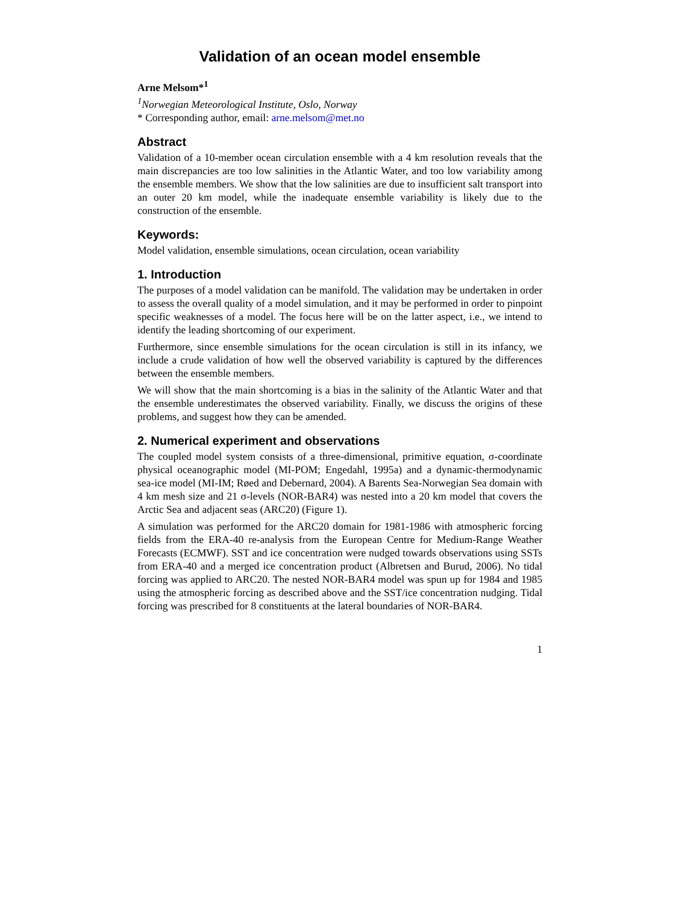Validation of an ocean model ensemble
Arne Melsom*<sup>1</sup>
<sup>1</sup> Norwegian Meteorological Institute, Oslo, Norway
* Corresponding author, email: arne.melsom@met.no
Abstract
Validation of a 10-member ocean circulation ensemble with a 4 km resolution reveals that the main discrepancies are too low salinities in the Atlantic Water, and too low variability among the ensemble members. We show that the low salinities are due to insufficient salt transport into an outer 20 km model, while the inadequate ensemble variability is likely due to the construction of the ensemble.
Keywords:
Model validation, ensemble simulations, ocean circulation, ocean variability
1. Introduction
The purposes of a model validation can be manifold. The validation may be undertaken in order to assess the overall quality of a model simulation, and it may be performed in order to pinpoint specific weaknesses of a model. The focus here will be on the latter aspect, i.e., we intend to identify the leading shortcoming of our experiment.
Furthermore, since ensemble simulations for the ocean circulation is still in its infancy, we include a crude validation of how well the observed variability is captured by the differences between the ensemble members.
We will show that the main shortcoming is a bias in the salinity of the Atlantic Water and that the ensemble underestimates the observed variability. Finally, we discuss the origins of these problems, and suggest how they can be amended.
2. Numerical experiment and observations
The coupled model system consists of a three-dimensional, primitive equation, σ-coordinate physical oceanographic model (MI-POM; Engedahl, 1995a) and a dynamic-thermodynamic sea-ice model (MI-IM; Røed and Debernard, 2004). A Barents Sea-Norwegian Sea domain with 4 km mesh size and 21 σ-levels (NOR-BAR4) was nested into a 20 km model that covers the Arctic Sea and adjacent seas (ARC20) (Figure 1).
A simulation was performed for the ARC20 domain for 1981-1986 with atmospheric forcing fields from the ERA-40 re-analysis from the European Centre for Medium-Range Weather Forecasts (ECMWF). SST and ice concentration were nudged towards observations using SSTs from ERA-40 and a merged ice concentration product (Albretsen and Burud, 2006). No tidal forcing was applied to ARC20. The nested NOR-BAR4 model was spun up for 1984 and 1985 using the atmospheric forcing as described above and the SST/ice concentration nudging. Tidal forcing was prescribed for 8 constituents at the lateral boundaries of NOR-BAR4.
1